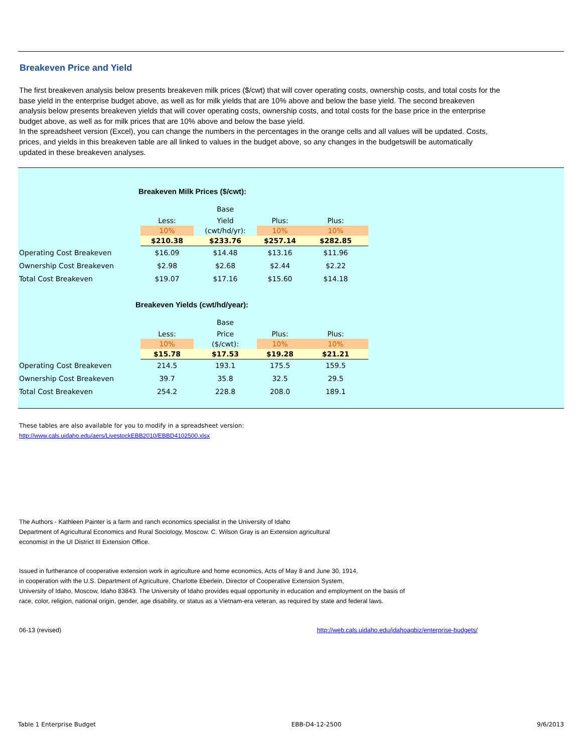Breakeven Price and Yield
The first breakeven analysis below presents breakeven milk prices ($/cwt) that will cover operating costs, ownership costs, and total costs for the base yield in the enterprise budget above, as well as for milk yields that are 10% above and below the base yield. The second breakeven analysis below presents breakeven yields that will cover operating costs, ownership costs, and total costs for the base price in the enterprise budget above, as well as for milk prices that are 10% above and below the base yield.
In the spreadsheet version (Excel), you can change the numbers in the percentages in the orange cells and all values will be updated. Costs, prices, and yields in this breakeven table are all linked to values in the budget above, so any changes in the budgetswill be automatically updated in these breakeven analyses.
Breakeven Milk Prices ($/cwt):
| | | Base | | |
| | Less: | Yield | Plus: | Plus: |
| | 10% | (cwt/hd/yr): | 10% | 10% |
| | $210.38 | $233.76 | $257.14 | $282.85 |
| Operating Cost Breakeven | $16.09 | $14.48 | $13.16 | $11.96 |
| Ownership Cost Breakeven | $2.98 | $2.68 | $2.44 | $2.22 |
| Total Cost Breakeven | $19.07 | $17.16 | $15.60 | $14.18 |
Breakeven Yields (cwt/hd/year):
| | | Base | | |
| | Less: | Price | Plus: | Plus: |
| | 10% | ($/cwt): | 10% | 10% |
| | $15.78 | $17.53 | $19.28 | $21.21 |
| Operating Cost Breakeven | 214.5 | 193.1 | 175.5 | 159.5 |
| Ownership Cost Breakeven | 39.7 | 35.8 | 32.5 | 29.5 |
| Total Cost Breakeven | 254.2 | 228.8 | 208.0 | 189.1 |
These tables are also available for you to modify in a spreadsheet version:
http://www.cals.uidaho.edu/aers/LivestockEBB2010/EBBD4102500.xlsx
The Authors - Kathleen Painter is a farm and ranch economics specialist in the University of Idaho
Department of Agricultural Economics and Rural Sociology, Moscow. C. Wilson Gray is an Extension agricultural
economist in the UI District III Extension Office.
Issued in furtherance of cooperative extension work in agriculture and home economics, Acts of May 8 and June 30, 1914,
in cooperation with the U.S. Department of Agriculture, Charlotte Eberlein, Director of Cooperative Extension System,
University of Idaho, Moscow, Idaho 83843. The University of Idaho provides equal opportunity in education and employment on the basis of
race, color, religion, national origin, gender, age disability, or status as a Vietnam-era veteran, as required by state and federal laws.
06-13 (revised) http://web.cals.uidaho.edu/idahoagbiz/enterprise-budgets/
Table 1 Enterprise Budget EBB-D4-12-2500 9/6/2013